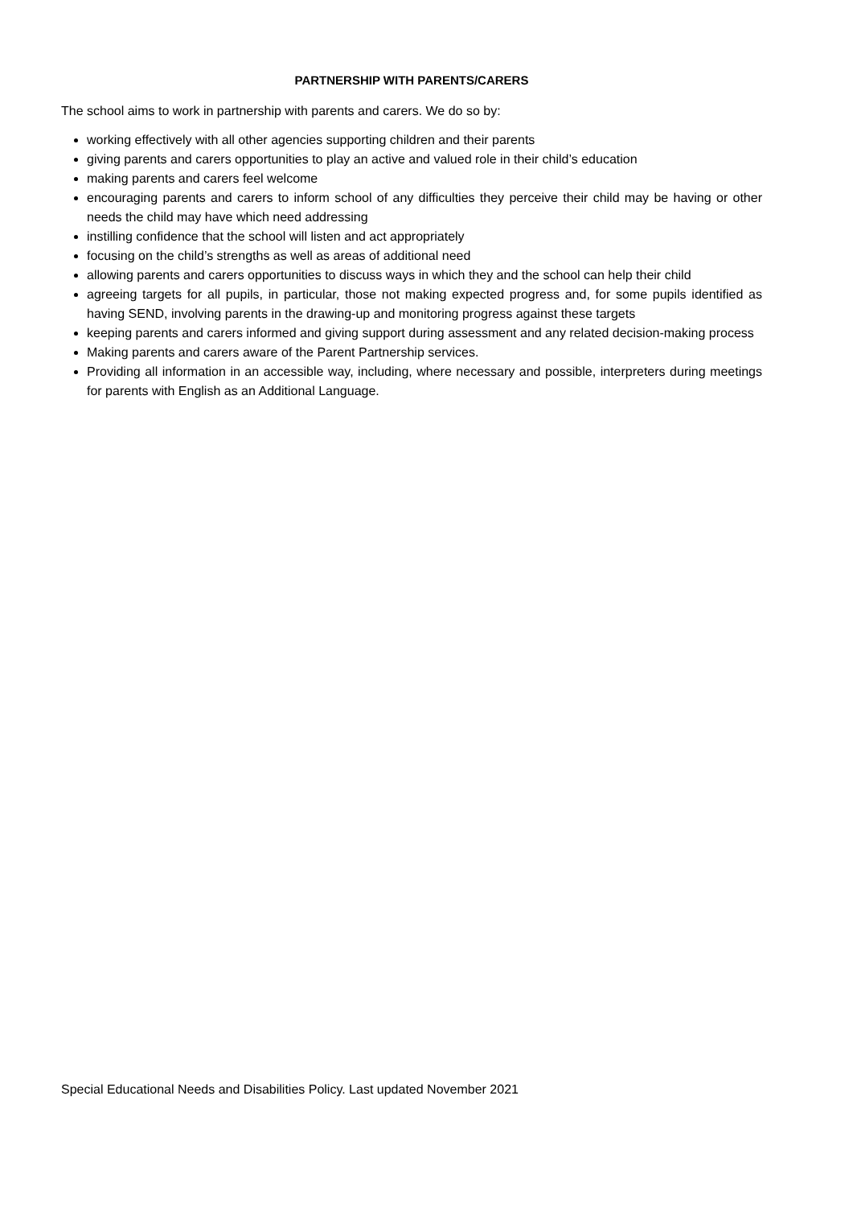PARTNERSHIP WITH PARENTS/CARERS
The school aims to work in partnership with parents and carers. We do so by:
working effectively with all other agencies supporting children and their parents
giving parents and carers opportunities to play an active and valued role in their child’s education
making parents and carers feel welcome
encouraging parents and carers to inform school of any difficulties they perceive their child may be having or other needs the child may have which need addressing
instilling confidence that the school will listen and act appropriately
focusing on the child’s strengths as well as areas of additional need
allowing parents and carers opportunities to discuss ways in which they and the school can help their child
agreeing targets for all pupils, in particular, those not making expected progress and, for some pupils identified as having SEND, involving parents in the drawing-up and monitoring progress against these targets
keeping parents and carers informed and giving support during assessment and any related decision-making process
Making parents and carers aware of the Parent Partnership services.
Providing all information in an accessible way, including, where necessary and possible, interpreters during meetings for parents with English as an Additional Language.
Special Educational Needs and Disabilities Policy. Last updated November 2021